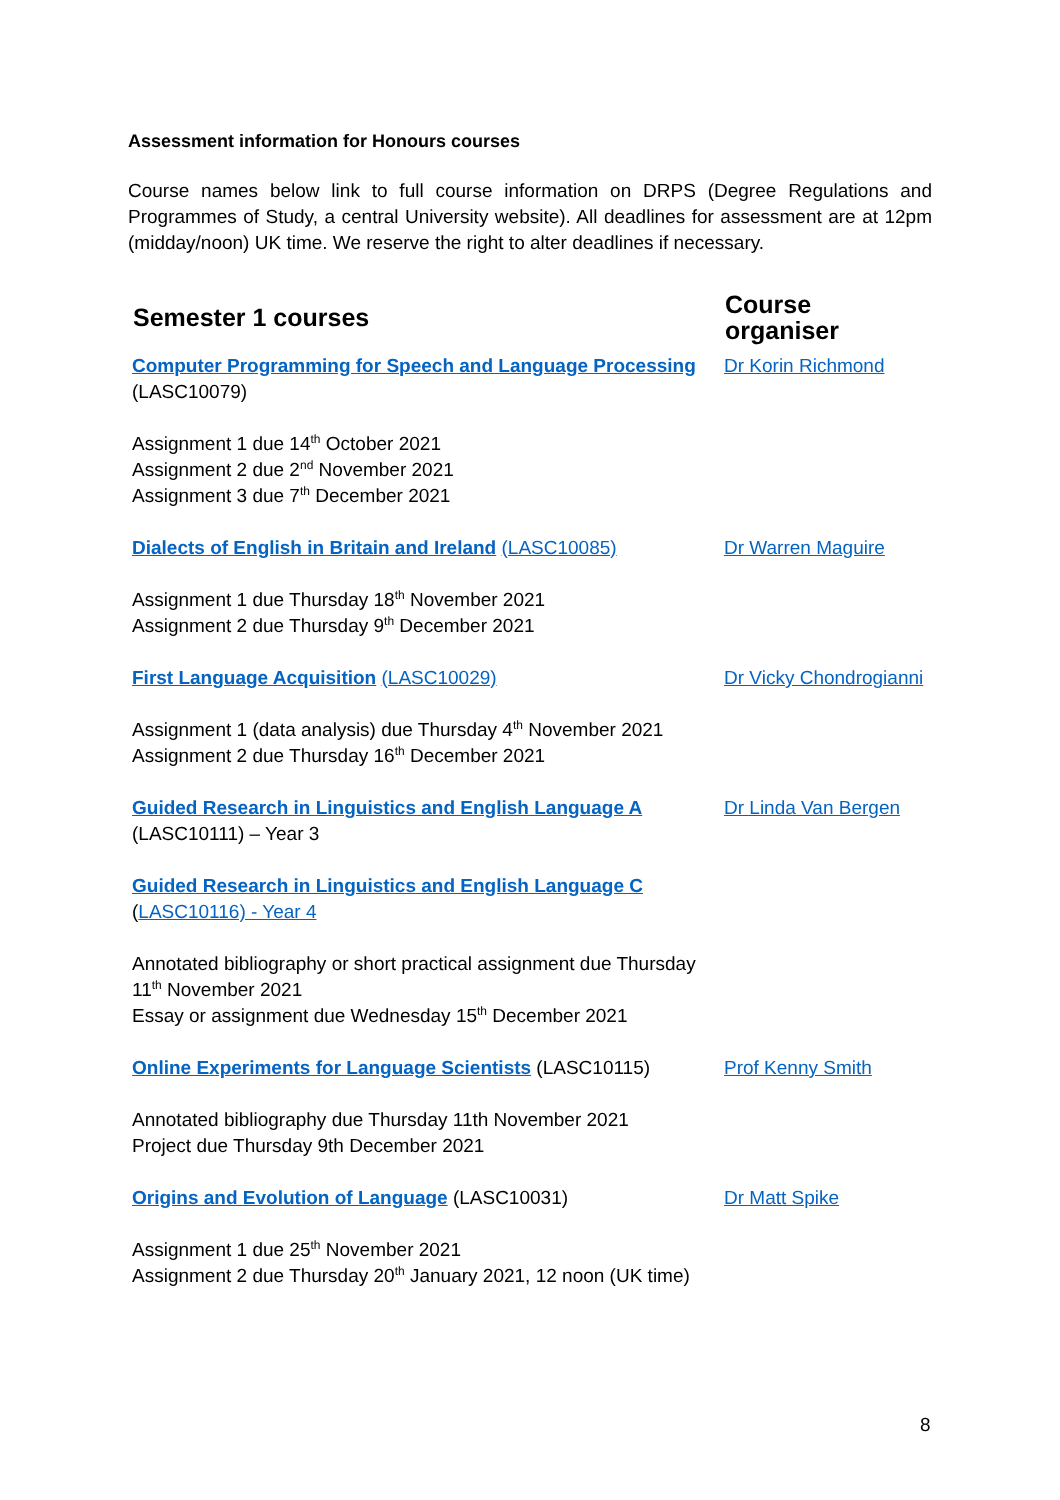Assessment information for Honours courses
Course names below link to full course information on DRPS (Degree Regulations and Programmes of Study, a central University website). All deadlines for assessment are at 12pm (midday/noon) UK time. We reserve the right to alter deadlines if necessary.
| Semester 1 courses | Course organiser |
| --- | --- |
| Computer Programming for Speech and Language Processing (LASC10079) | Dr Korin Richmond |
| Assignment 1 due 14<sup>th</sup> October 2021 Assignment 2 due 2<sup>nd</sup> November 2021 Assignment 3 due 7<sup>th</sup> December 2021 | |
| Dialects of English in Britain and Ireland (LASC10085) | Dr Warren Maguire |
| Assignment 1 due Thursday 18<sup>th</sup> November 2021 Assignment 2 due Thursday 9<sup>th</sup> December 2021 | |
| First Language Acquisition (LASC10029) | Dr Vicky Chondrogianni |
| Assignment 1 (data analysis) due Thursday 4<sup>th</sup> November 2021 Assignment 2 due Thursday 16<sup>th</sup> December 2021 | |
| Guided Research in Linguistics and English Language A (LASC10111) – Year 3 | Dr Linda Van Bergen |
| Guided Research in Linguistics and English Language C ( LASC10116) - Year 4 | |
| Annotated bibliography or short practical assignment due Thursday 11<sup>th</sup> November 2021 Essay or assignment due Wednesday 15<sup>th</sup> December 2021 | |
| Online Experiments for Language Scientists (LASC10115) | Prof Kenny Smith |
| Annotated bibliography due Thursday 11th November 2021 Project due Thursday 9th December 2021 | |
| Origins and Evolution of Language (LASC10031) | Dr Matt Spike |
| Assignment 1 due 25<sup>th</sup> November 2021 Assignment 2 due Thursday 20<sup>th</sup> January 2021, 12 noon (UK time) | |
8